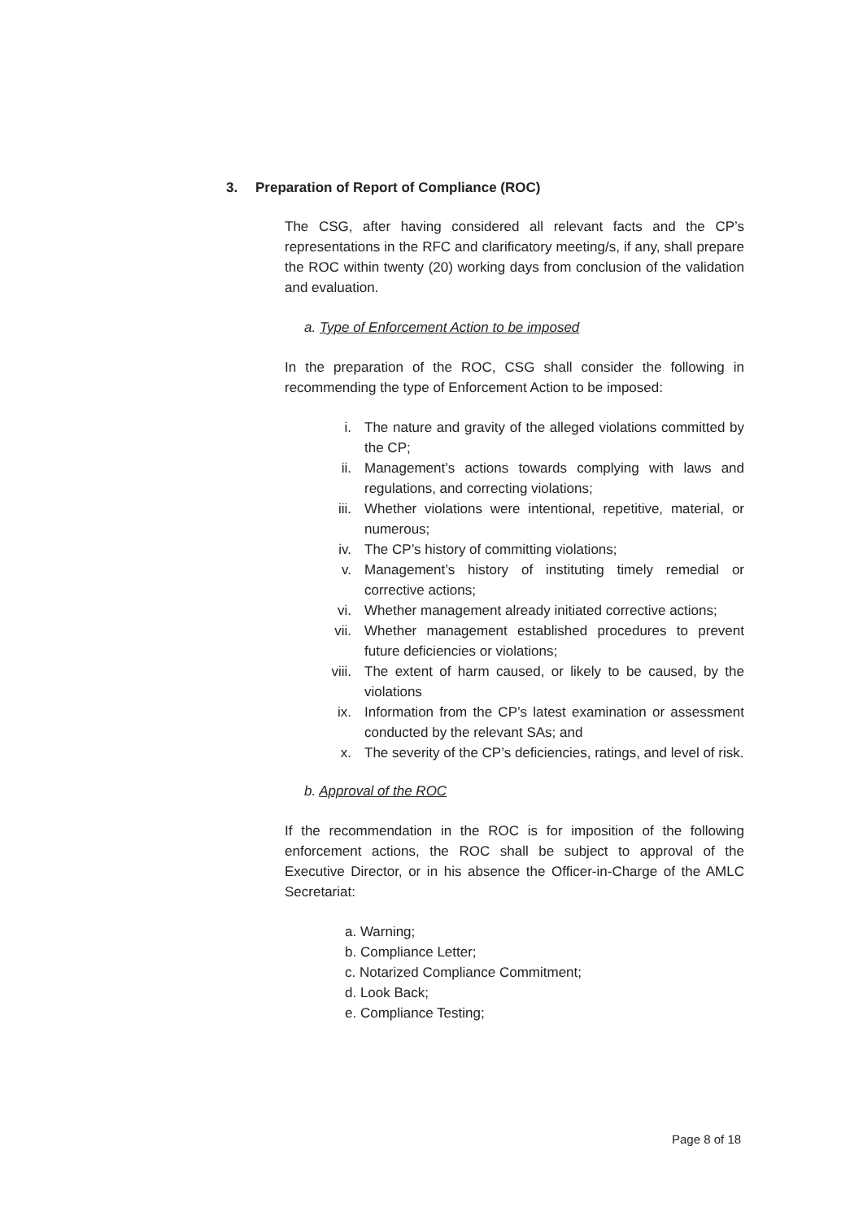3. Preparation of Report of Compliance (ROC)
The CSG, after having considered all relevant facts and the CP’s representations in the RFC and clarificatory meeting/s, if any, shall prepare the ROC within twenty (20) working days from conclusion of the validation and evaluation.
a. Type of Enforcement Action to be imposed
In the preparation of the ROC, CSG shall consider the following in recommending the type of Enforcement Action to be imposed:
i. The nature and gravity of the alleged violations committed by the CP;
ii. Management’s actions towards complying with laws and regulations, and correcting violations;
iii. Whether violations were intentional, repetitive, material, or numerous;
iv. The CP’s history of committing violations;
v. Management’s history of instituting timely remedial or corrective actions;
vi. Whether management already initiated corrective actions;
vii. Whether management established procedures to prevent future deficiencies or violations;
viii. The extent of harm caused, or likely to be caused, by the violations
ix. Information from the CP’s latest examination or assessment conducted by the relevant SAs; and
x. The severity of the CP’s deficiencies, ratings, and level of risk.
b. Approval of the ROC
If the recommendation in the ROC is for imposition of the following enforcement actions, the ROC shall be subject to approval of the Executive Director, or in his absence the Officer-in-Charge of the AMLC Secretariat:
a. Warning;
b. Compliance Letter;
c. Notarized Compliance Commitment;
d. Look Back;
e. Compliance Testing;
Page 8 of 18